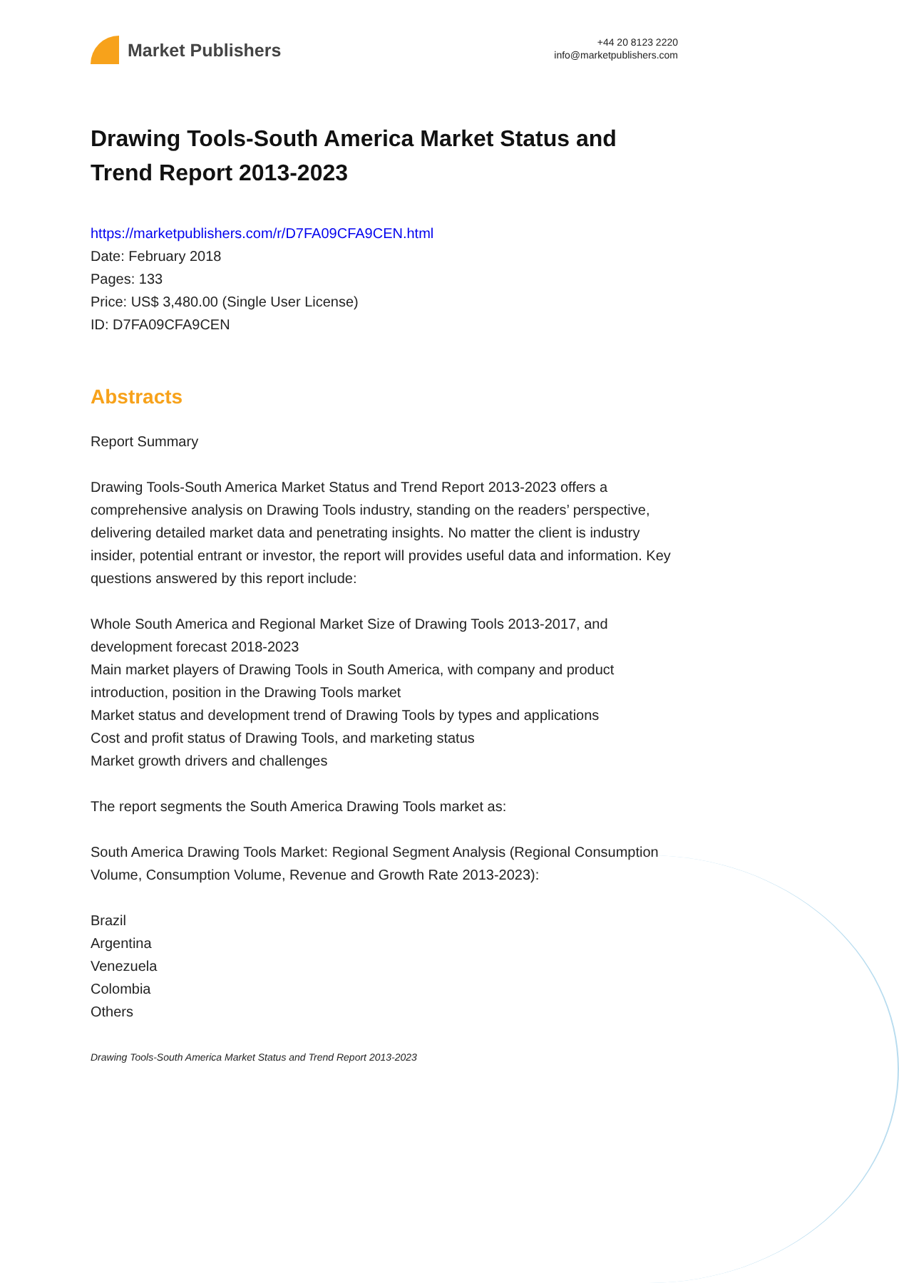Market Publishers
+44 20 8123 2220
info@marketpublishers.com
Drawing Tools-South America Market Status and Trend Report 2013-2023
https://marketpublishers.com/r/D7FA09CFA9CEN.html
Date: February 2018
Pages: 133
Price: US$ 3,480.00 (Single User License)
ID: D7FA09CFA9CEN
Abstracts
Report Summary
Drawing Tools-South America Market Status and Trend Report 2013-2023 offers a comprehensive analysis on Drawing Tools industry, standing on the readers’ perspective, delivering detailed market data and penetrating insights. No matter the client is industry insider, potential entrant or investor, the report will provides useful data and information. Key questions answered by this report include:
Whole South America and Regional Market Size of Drawing Tools 2013-2017, and development forecast 2018-2023
Main market players of Drawing Tools in South America, with company and product introduction, position in the Drawing Tools market
Market status and development trend of Drawing Tools by types and applications
Cost and profit status of Drawing Tools, and marketing status
Market growth drivers and challenges
The report segments the South America Drawing Tools market as:
South America Drawing Tools Market: Regional Segment Analysis (Regional Consumption Volume, Consumption Volume, Revenue and Growth Rate 2013-2023):
Brazil
Argentina
Venezuela
Colombia
Others
Drawing Tools-South America Market Status and Trend Report 2013-2023